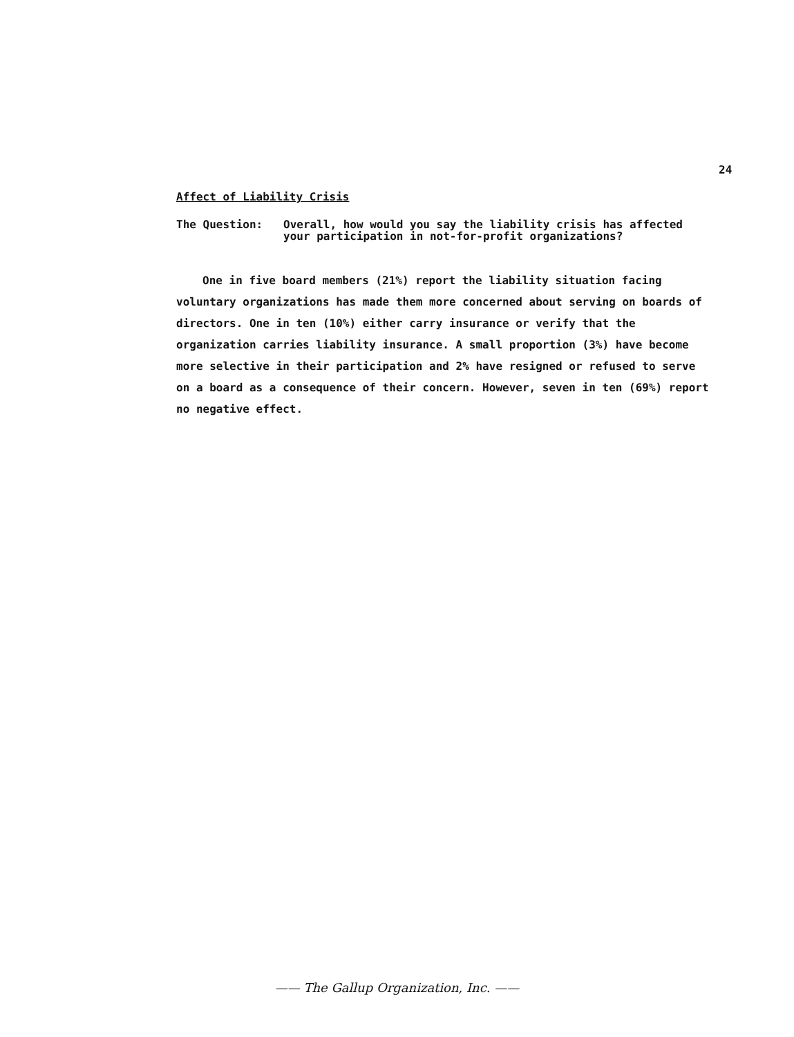24
Affect of Liability Crisis
The Question: Overall, how would you say the liability crisis has affected your participation in not-for-profit organizations?
One in five board members (21%) report the liability situation facing voluntary organizations has made them more concerned about serving on boards of directors. One in ten (10%) either carry insurance or verify that the organization carries liability insurance. A small proportion (3%) have become more selective in their participation and 2% have resigned or refused to serve on a board as a consequence of their concern. However, seven in ten (69%) report no negative effect.
—— The Gallup Organization, Inc. ——